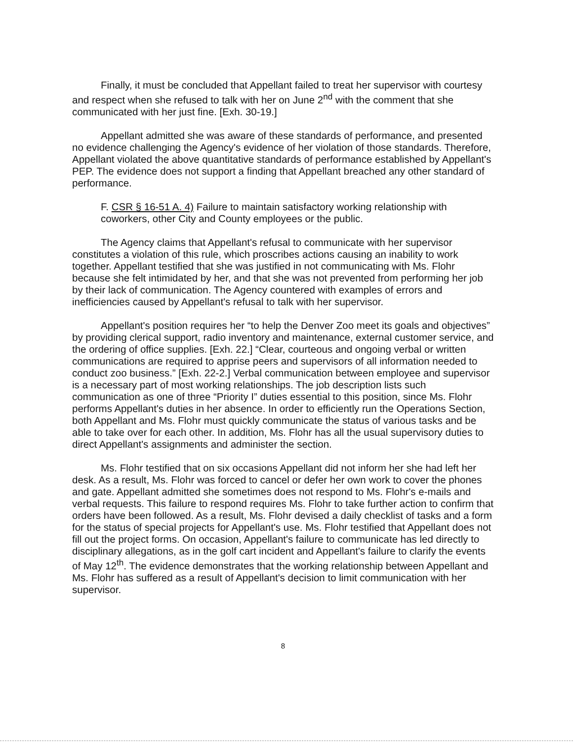Finally, it must be concluded that Appellant failed to treat her supervisor with courtesy and respect when she refused to talk with her on June 2<sup>nd</sup> with the comment that she communicated with her just fine. [Exh. 30-19.]
Appellant admitted she was aware of these standards of performance, and presented no evidence challenging the Agency's evidence of her violation of those standards. Therefore, Appellant violated the above quantitative standards of performance established by Appellant's PEP. The evidence does not support a finding that Appellant breached any other standard of performance.
F. CSR § 16-51 A. 4) Failure to maintain satisfactory working relationship with coworkers, other City and County employees or the public.
The Agency claims that Appellant's refusal to communicate with her supervisor constitutes a violation of this rule, which proscribes actions causing an inability to work together. Appellant testified that she was justified in not communicating with Ms. Flohr because she felt intimidated by her, and that she was not prevented from performing her job by their lack of communication. The Agency countered with examples of errors and inefficiencies caused by Appellant's refusal to talk with her supervisor.
Appellant's position requires her “to help the Denver Zoo meet its goals and objectives” by providing clerical support, radio inventory and maintenance, external customer service, and the ordering of office supplies. [Exh. 22.] “Clear, courteous and ongoing verbal or written communications are required to apprise peers and supervisors of all information needed to conduct zoo business.” [Exh. 22-2.] Verbal communication between employee and supervisor is a necessary part of most working relationships. The job description lists such communication as one of three “Priority I” duties essential to this position, since Ms. Flohr performs Appellant's duties in her absence. In order to efficiently run the Operations Section, both Appellant and Ms. Flohr must quickly communicate the status of various tasks and be able to take over for each other. In addition, Ms. Flohr has all the usual supervisory duties to direct Appellant's assignments and administer the section.
Ms. Flohr testified that on six occasions Appellant did not inform her she had left her desk. As a result, Ms. Flohr was forced to cancel or defer her own work to cover the phones and gate. Appellant admitted she sometimes does not respond to Ms. Flohr's e-mails and verbal requests. This failure to respond requires Ms. Flohr to take further action to confirm that orders have been followed. As a result, Ms. Flohr devised a daily checklist of tasks and a form for the status of special projects for Appellant's use. Ms. Flohr testified that Appellant does not fill out the project forms. On occasion, Appellant's failure to communicate has led directly to disciplinary allegations, as in the golf cart incident and Appellant's failure to clarify the events of May 12<sup>th</sup>. The evidence demonstrates that the working relationship between Appellant and Ms. Flohr has suffered as a result of Appellant's decision to limit communication with her supervisor.
8